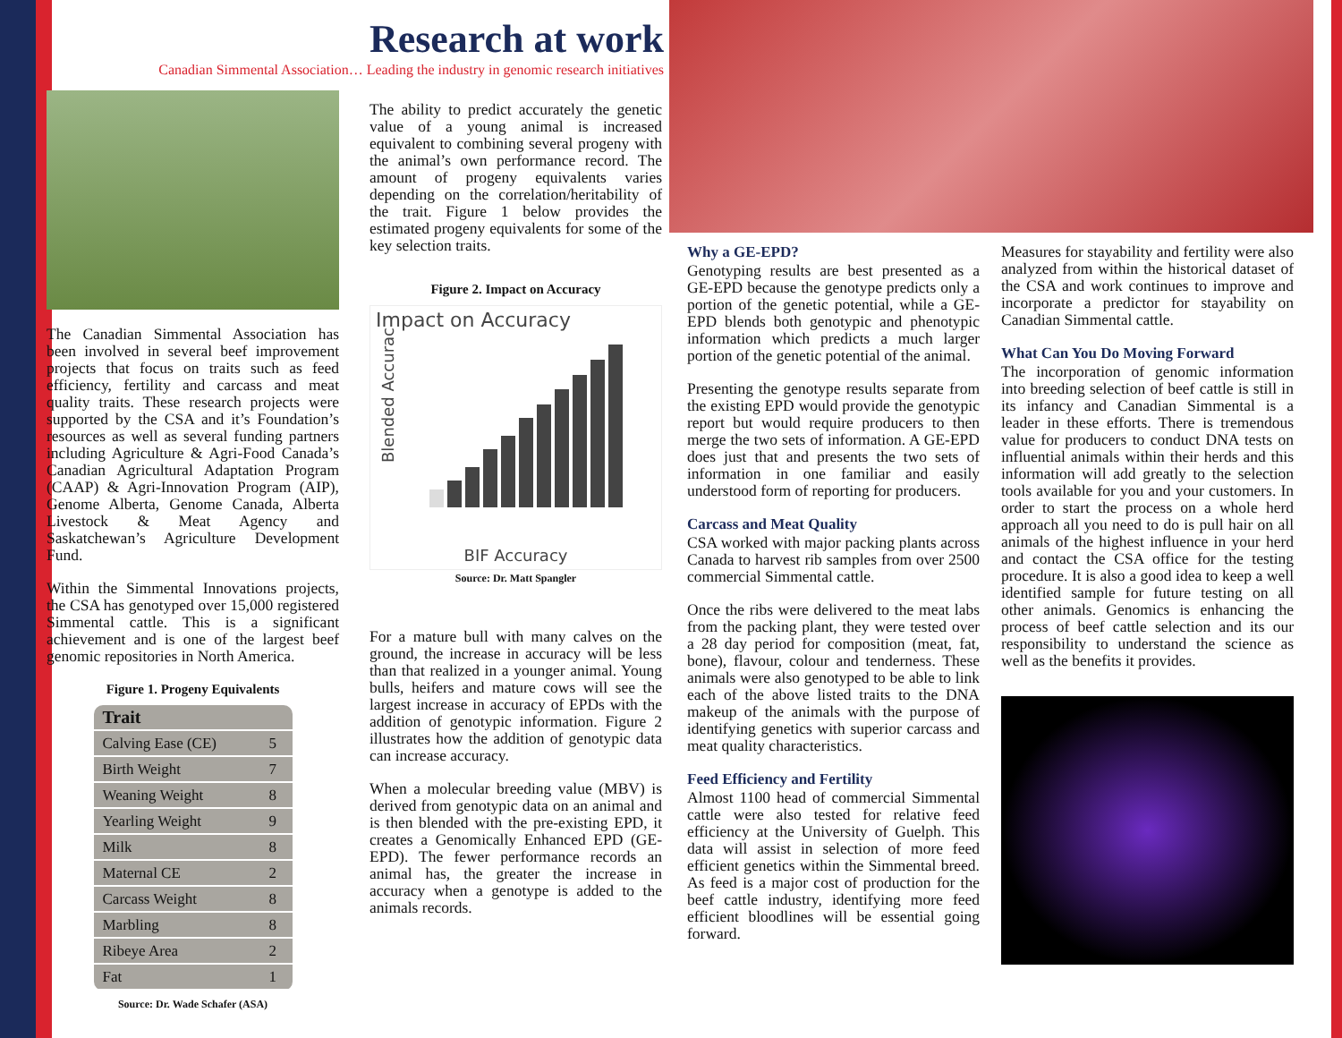Research at work
Canadian Simmental Association… Leading the industry in genomic research initiatives
The Canadian Simmental Association has been involved in several beef improvement projects that focus on traits such as feed efficiency, fertility and carcass and meat quality traits. These research projects were supported by the CSA and it’s Foundation’s resources as well as several funding partners including Agriculture & Agri-Food Canada’s Canadian Agricultural Adaptation Program (CAAP) & Agri-Innovation Program (AIP), Genome Alberta, Genome Canada, Alberta Livestock & Meat Agency and Saskatchewan’s Agriculture Development Fund.
Within the Simmental Innovations projects, the CSA has genotyped over 15,000 registered Simmental cattle. This is a significant achievement and is one of the largest beef genomic repositories in North America.
Figure 1. Progeny Equivalents
| Trait | |
| --- | --- |
| Calving Ease (CE) | 5 |
| Birth Weight | 7 |
| Weaning Weight | 8 |
| Yearling Weight | 9 |
| Milk | 8 |
| Maternal CE | 2 |
| Carcass Weight | 8 |
| Marbling | 8 |
| Ribeye Area | 2 |
| Fat | 1 |
Source: Dr. Wade Schafer (ASA)
The ability to predict accurately the genetic value of a young animal is increased equivalent to combining several progeny with the animal’s own performance record. The amount of progeny equivalents varies depending on the correlation/heritability of the trait. Figure 1 below provides the estimated progeny equivalents for some of the key selection traits.
Figure 2. Impact on Accuracy
Impact on Accuracy
Blended Accuracy
BIF Accuracy
Source: Dr. Matt Spangler
For a mature bull with many calves on the ground, the increase in accuracy will be less than that realized in a younger animal. Young bulls, heifers and mature cows will see the largest increase in accuracy of EPDs with the addition of genotypic information. Figure 2 illustrates how the addition of genotypic data can increase accuracy.
When a molecular breeding value (MBV) is derived from genotypic data on an animal and is then blended with the pre-existing EPD, it creates a Genomically Enhanced EPD (GE-EPD). The fewer performance records an animal has, the greater the increase in accuracy when a genotype is added to the animals records.
Why a GE-EPD?
Genotyping results are best presented as a GE-EPD because the genotype predicts only a portion of the genetic potential, while a GE-EPD blends both genotypic and phenotypic information which predicts a much larger portion of the genetic potential of the animal.
Presenting the genotype results separate from the existing EPD would provide the genotypic report but would require producers to then merge the two sets of information. A GE-EPD does just that and presents the two sets of information in one familiar and easily understood form of reporting for producers.
Carcass and Meat Quality
CSA worked with major packing plants across Canada to harvest rib samples from over 2500 commercial Simmental cattle.
Once the ribs were delivered to the meat labs from the packing plant, they were tested over a 28 day period for composition (meat, fat, bone), flavour, colour and tenderness. These animals were also genotyped to be able to link each of the above listed traits to the DNA makeup of the animals with the purpose of identifying genetics with superior carcass and meat quality characteristics.
Feed Efficiency and Fertility
Almost 1100 head of commercial Simmental cattle were also tested for relative feed efficiency at the University of Guelph. This data will assist in selection of more feed efficient genetics within the Simmental breed. As feed is a major cost of production for the beef cattle industry, identifying more feed efficient bloodlines will be essential going forward.
Measures for stayability and fertility were also analyzed from within the historical dataset of the CSA and work continues to improve and incorporate a predictor for stayability on Canadian Simmental cattle.
What Can You Do Moving Forward
The incorporation of genomic information into breeding selection of beef cattle is still in its infancy and Canadian Simmental is a leader in these efforts. There is tremendous value for producers to conduct DNA tests on influential animals within their herds and this information will add greatly to the selection tools available for you and your customers. In order to start the process on a whole herd approach all you need to do is pull hair on all animals of the highest influence in your herd and contact the CSA office for the testing procedure. It is also a good idea to keep a well identified sample for future testing on all other animals. Genomics is enhancing the process of beef cattle selection and its our responsibility to understand the science as well as the benefits it provides.